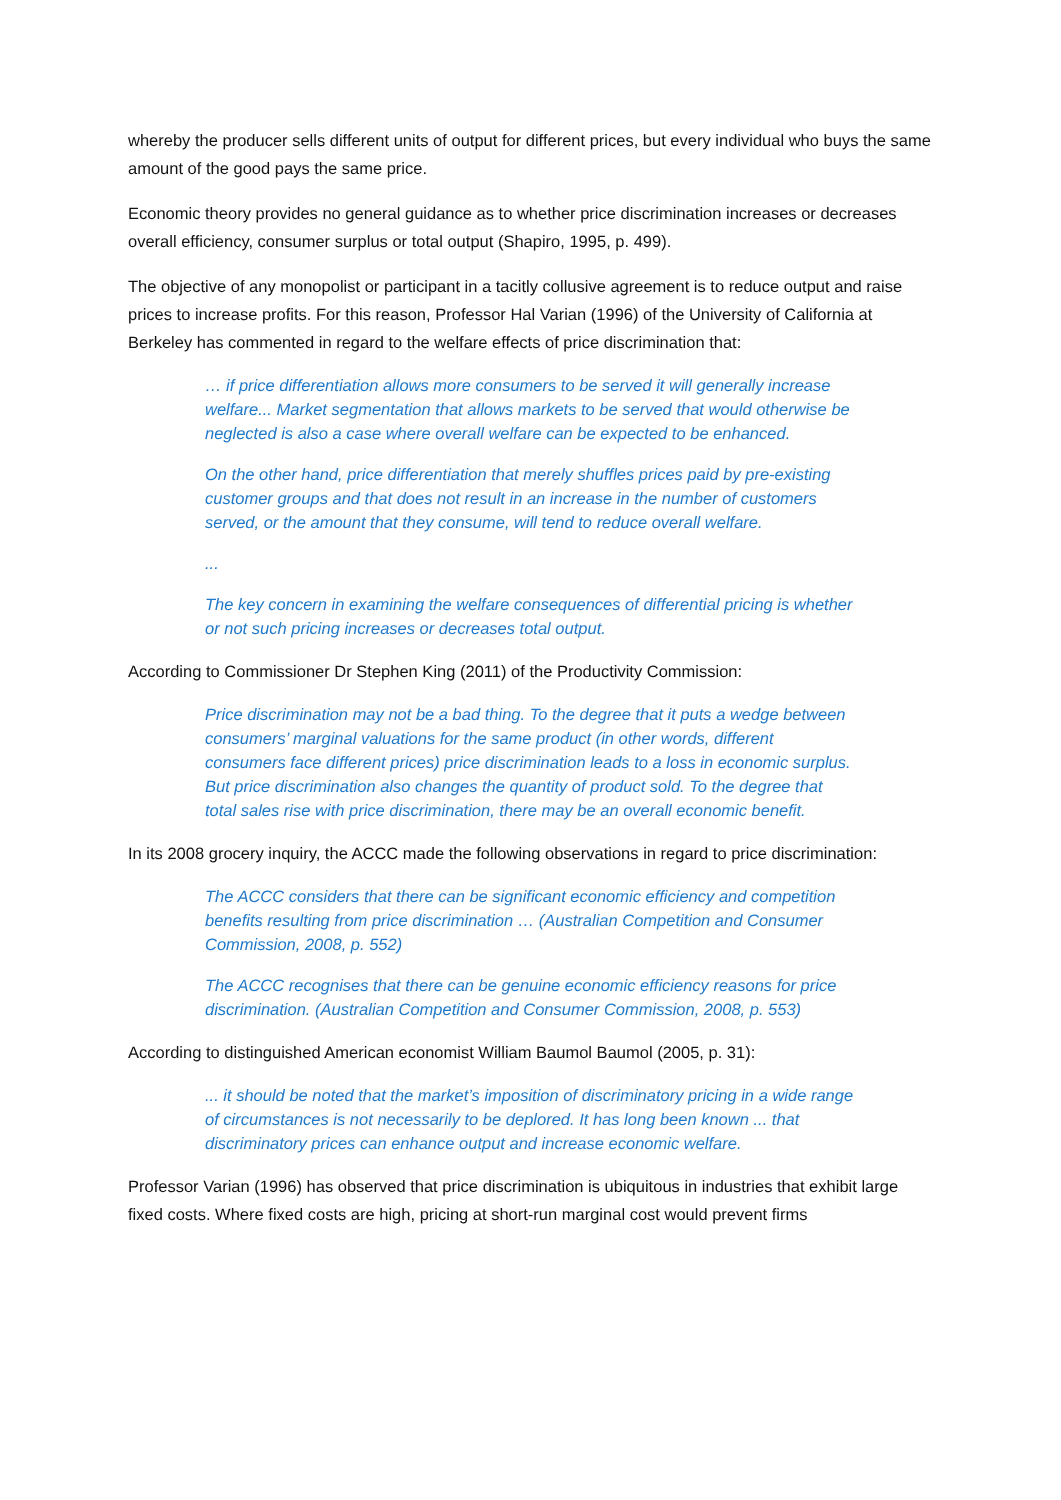whereby the producer sells different units of output for different prices, but every individual who buys the same amount of the good pays the same price.
Economic theory provides no general guidance as to whether price discrimination increases or decreases overall efficiency, consumer surplus or total output (Shapiro, 1995, p. 499).
The objective of any monopolist or participant in a tacitly collusive agreement is to reduce output and raise prices to increase profits. For this reason, Professor Hal Varian (1996) of the University of California at Berkeley has commented in regard to the welfare effects of price discrimination that:
… if price differentiation allows more consumers to be served it will generally increase welfare... Market segmentation that allows markets to be served that would otherwise be neglected is also a case where overall welfare can be expected to be enhanced.
On the other hand, price differentiation that merely shuffles prices paid by pre-existing customer groups and that does not result in an increase in the number of customers served, or the amount that they consume, will tend to reduce overall welfare.
...
The key concern in examining the welfare consequences of differential pricing is whether or not such pricing increases or decreases total output.
According to Commissioner Dr Stephen King (2011) of the Productivity Commission:
Price discrimination may not be a bad thing. To the degree that it puts a wedge between consumers’ marginal valuations for the same product (in other words, different consumers face different prices) price discrimination leads to a loss in economic surplus. But price discrimination also changes the quantity of product sold. To the degree that total sales rise with price discrimination, there may be an overall economic benefit.
In its 2008 grocery inquiry, the ACCC made the following observations in regard to price discrimination:
The ACCC considers that there can be significant economic efficiency and competition benefits resulting from price discrimination … (Australian Competition and Consumer Commission, 2008, p. 552)
The ACCC recognises that there can be genuine economic efficiency reasons for price discrimination. (Australian Competition and Consumer Commission, 2008, p. 553)
According to distinguished American economist William Baumol Baumol (2005, p. 31):
... it should be noted that the market’s imposition of discriminatory pricing in a wide range of circumstances is not necessarily to be deplored. It has long been known ... that discriminatory prices can enhance output and increase economic welfare.
Professor Varian (1996) has observed that price discrimination is ubiquitous in industries that exhibit large fixed costs. Where fixed costs are high, pricing at short-run marginal cost would prevent firms